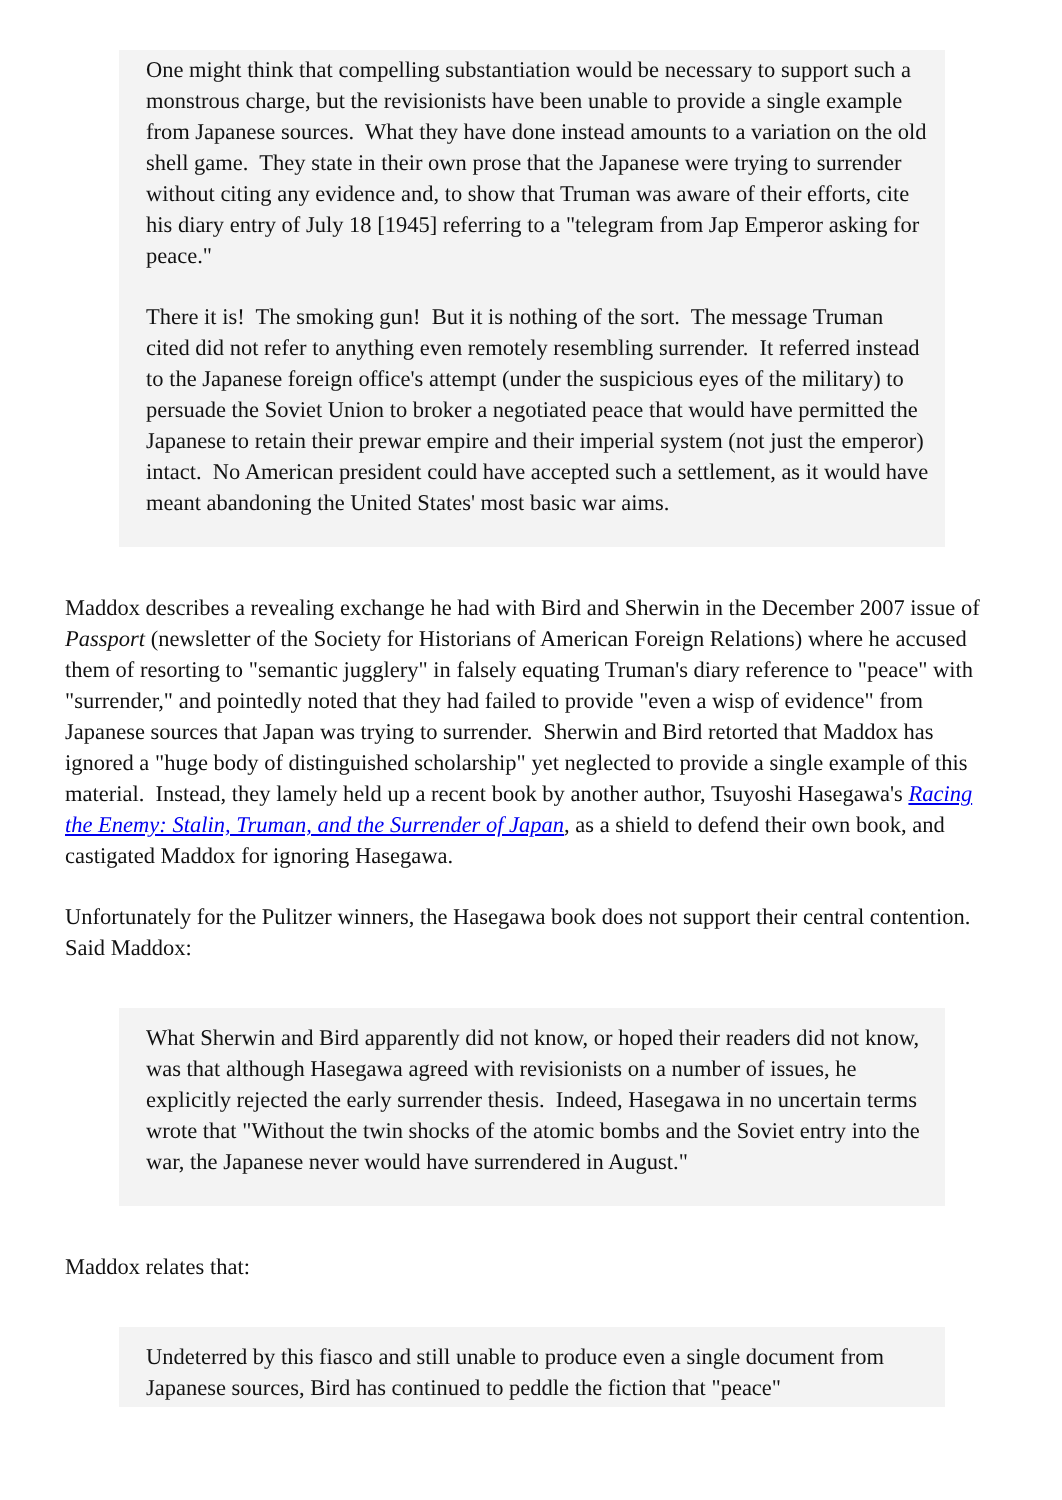One might think that compelling substantiation would be necessary to support such a monstrous charge, but the revisionists have been unable to provide a single example from Japanese sources. What they have done instead amounts to a variation on the old shell game. They state in their own prose that the Japanese were trying to surrender without citing any evidence and, to show that Truman was aware of their efforts, cite his diary entry of July 18 [1945] referring to a "telegram from Jap Emperor asking for peace."
There it is! The smoking gun! But it is nothing of the sort. The message Truman cited did not refer to anything even remotely resembling surrender. It referred instead to the Japanese foreign office's attempt (under the suspicious eyes of the military) to persuade the Soviet Union to broker a negotiated peace that would have permitted the Japanese to retain their prewar empire and their imperial system (not just the emperor) intact. No American president could have accepted such a settlement, as it would have meant abandoning the United States' most basic war aims.
Maddox describes a revealing exchange he had with Bird and Sherwin in the December 2007 issue of Passport (newsletter of the Society for Historians of American Foreign Relations) where he accused them of resorting to "semantic jugglery" in falsely equating Truman's diary reference to "peace" with "surrender," and pointedly noted that they had failed to provide "even a wisp of evidence" from Japanese sources that Japan was trying to surrender. Sherwin and Bird retorted that Maddox has ignored a "huge body of distinguished scholarship" yet neglected to provide a single example of this material. Instead, they lamely held up a recent book by another author, Tsuyoshi Hasegawa's Racing the Enemy: Stalin, Truman, and the Surrender of Japan, as a shield to defend their own book, and castigated Maddox for ignoring Hasegawa.
Unfortunately for the Pulitzer winners, the Hasegawa book does not support their central contention. Said Maddox:
What Sherwin and Bird apparently did not know, or hoped their readers did not know, was that although Hasegawa agreed with revisionists on a number of issues, he explicitly rejected the early surrender thesis. Indeed, Hasegawa in no uncertain terms wrote that "Without the twin shocks of the atomic bombs and the Soviet entry into the war, the Japanese never would have surrendered in August."
Maddox relates that:
Undeterred by this fiasco and still unable to produce even a single document from Japanese sources, Bird has continued to peddle the fiction that "peace"